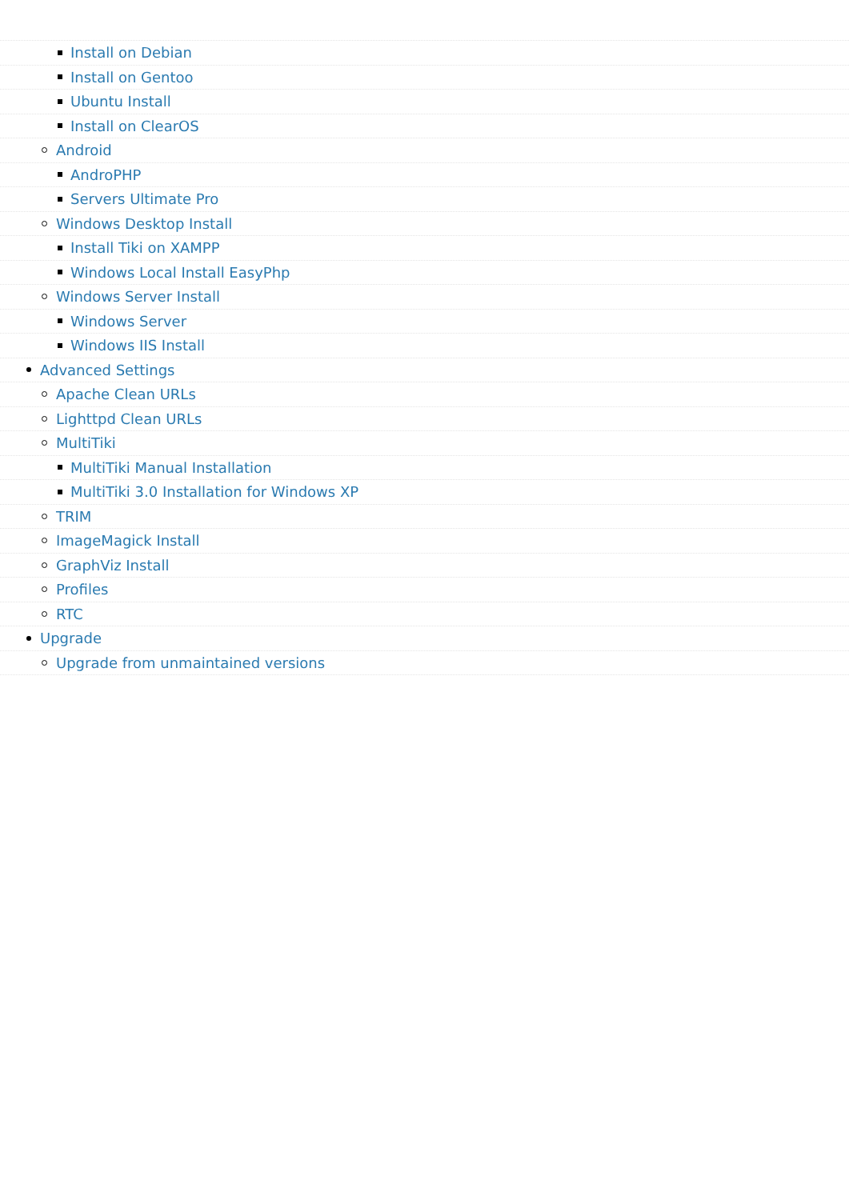Install on Debian
Install on Gentoo
Ubuntu Install
Install on ClearOS
Android
AndroPHP
Servers Ultimate Pro
Windows Desktop Install
Install Tiki on XAMPP
Windows Local Install EasyPhp
Windows Server Install
Windows Server
Windows IIS Install
Advanced Settings
Apache Clean URLs
Lighttpd Clean URLs
MultiTiki
MultiTiki Manual Installation
MultiTiki 3.0 Installation for Windows XP
TRIM
ImageMagick Install
GraphViz Install
Profiles
RTC
Upgrade
Upgrade from unmaintained versions